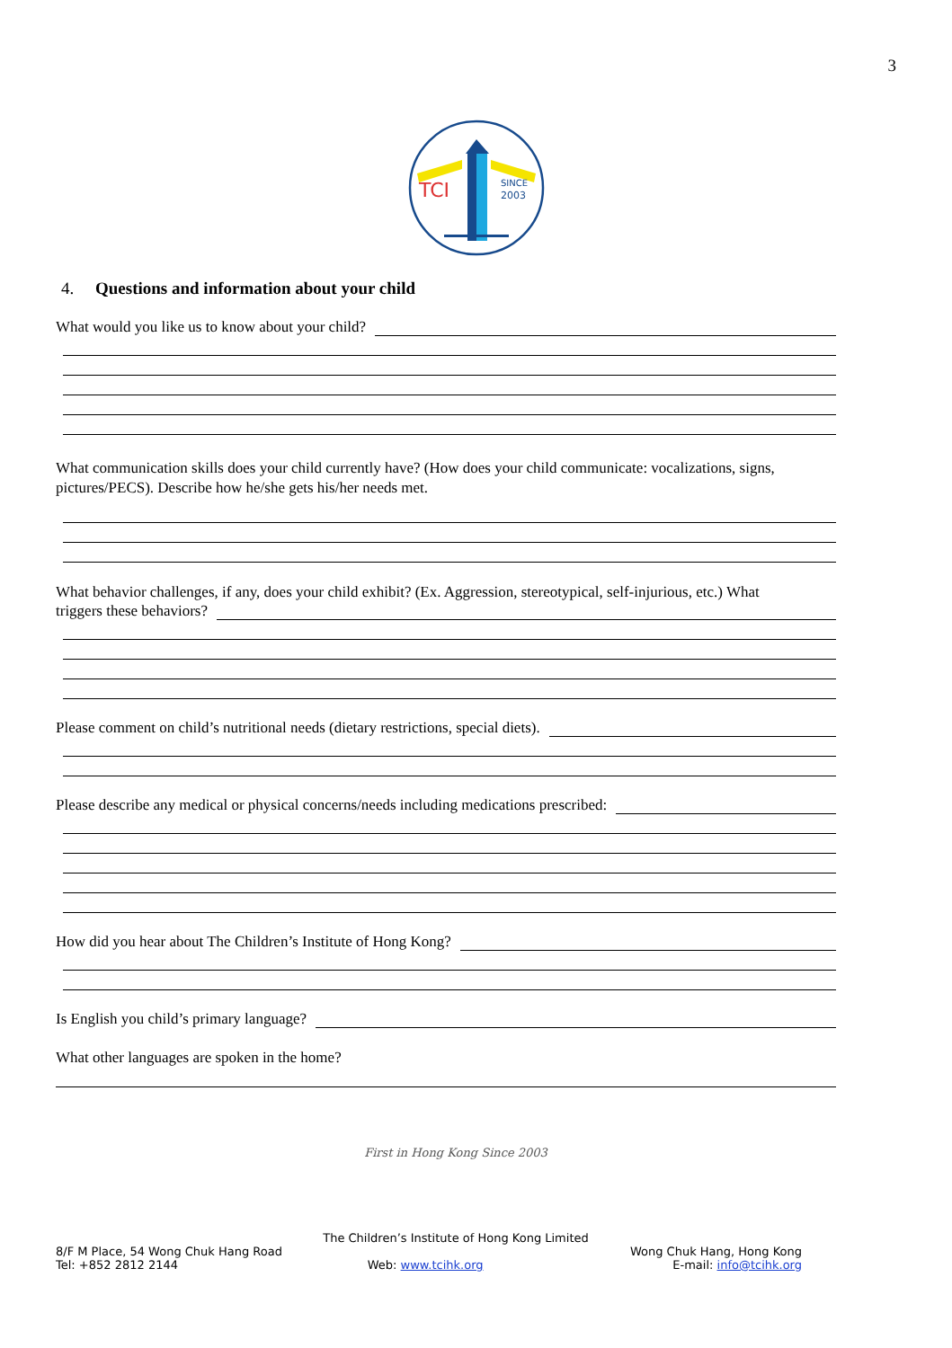3
TCI
SINCE
2003
4. Questions and information about your child
What would you like us to know about your child?
What communication skills does your child currently have? (How does your child communicate: vocalizations, signs, pictures/PECS). Describe how he/she gets his/her needs met.
What behavior challenges, if any, does your child exhibit? (Ex. Aggression, stereotypical, self-injurious, etc.) What
triggers these behaviors?
Please comment on child’s nutritional needs (dietary restrictions, special diets).
Please describe any medical or physical concerns/needs including medications prescribed:
How did you hear about The Children’s Institute of Hong Kong?
Is English you child’s primary language?
What other languages are spoken in the home?
First in Hong Kong Since 2003
The Children’s Institute of Hong Kong Limited
8/F M Place, 54 Wong Chuk Hang Road Wong Chuk Hang, Hong Kong
Tel: +852 2812 2144 Web: www.tcihk.org E-mail: info@tcihk.org